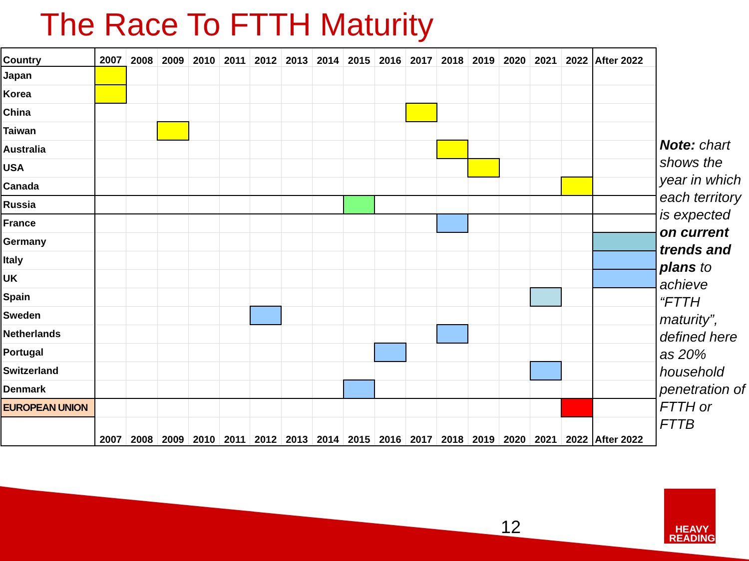The Race To FTTH Maturity
| Country | 2007 | 2008 | 2009 | 2010 | 2011 | 2012 | 2013 | 2014 | 2015 | 2016 | 2017 | 2018 | 2019 | 2020 | 2021 | 2022 | After 2022 |
| --- | --- | --- | --- | --- | --- | --- | --- | --- | --- | --- | --- | --- | --- | --- | --- | --- | --- |
| Japan | | | | | | | | | | | | | | | | | |
| Korea | | | | | | | | | | | | | | | | | |
| China | | | | | | | | | | | | | | | | | |
| Taiwan | | | | | | | | | | | | | | | | | |
| Australia | | | | | | | | | | | | | | | | | |
| USA | | | | | | | | | | | | | | | | | |
| Canada | | | | | | | | | | | | | | | | | |
| Russia | | | | | | | | | | | | | | | | | |
| France | | | | | | | | | | | | | | | | | |
| Germany | | | | | | | | | | | | | | | | | |
| Italy | | | | | | | | | | | | | | | | | |
| UK | | | | | | | | | | | | | | | | | |
| Spain | | | | | | | | | | | | | | | | | |
| Sweden | | | | | | | | | | | | | | | | | |
| Netherlands | | | | | | | | | | | | | | | | | |
| Portugal | | | | | | | | | | | | | | | | | |
| Switzerland | | | | | | | | | | | | | | | | | |
| Denmark | | | | | | | | | | | | | | | | | |
| EUROPEAN UNION | | | | | | | | | | | | | | | | | |
| | 2007 | 2008 | 2009 | 2010 | 2011 | 2012 | 2013 | 2014 | 2015 | 2016 | 2017 | 2018 | 2019 | 2020 | 2021 | 2022 | After 2022 |
Note: chart shows the year in which each territory is expected on current trends and plans to achieve “FTTH maturity”, defined here as 20% household penetration of FTTH or FTTB
12
HEAVY
READING